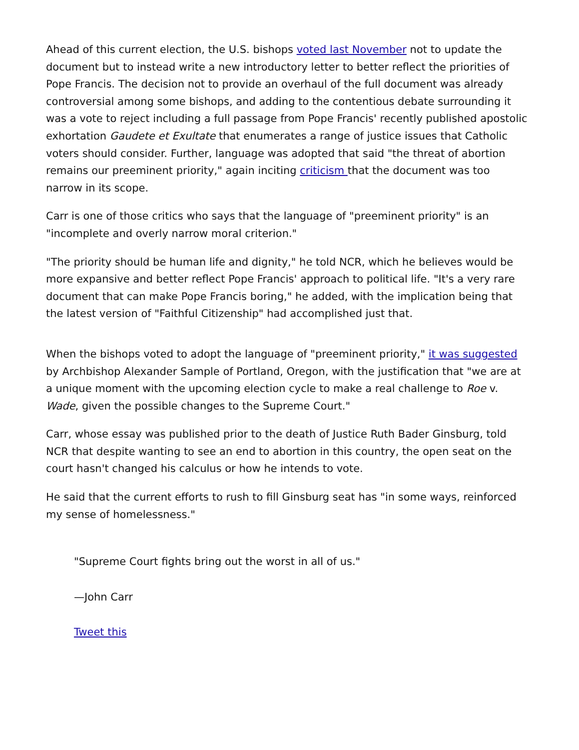Ahead of this current election, the U.S. bishops voted last November not to update the document but to instead write a new introductory letter to better reflect the priorities of Pope Francis. The decision not to provide an overhaul of the full document was already controversial among some bishops, and adding to the contentious debate surrounding it was a vote to reject including a full passage from Pope Francis' recently published apostolic exhortation Gaudete et Exultate that enumerates a range of justice issues that Catholic voters should consider. Further, language was adopted that said "the threat of abortion remains our preeminent priority," again inciting criticism that the document was too narrow in its scope.
Carr is one of those critics who says that the language of "preeminent priority" is an "incomplete and overly narrow moral criterion."
"The priority should be human life and dignity," he told NCR, which he believes would be more expansive and better reflect Pope Francis' approach to political life. "It's a very rare document that can make Pope Francis boring," he added, with the implication being that the latest version of "Faithful Citizenship" had accomplished just that.
When the bishops voted to adopt the language of "preeminent priority," it was suggested by Archbishop Alexander Sample of Portland, Oregon, with the justification that "we are at a unique moment with the upcoming election cycle to make a real challenge to Roe v. Wade, given the possible changes to the Supreme Court."
Carr, whose essay was published prior to the death of Justice Ruth Bader Ginsburg, told NCR that despite wanting to see an end to abortion in this country, the open seat on the court hasn't changed his calculus or how he intends to vote.
He said that the current efforts to rush to fill Ginsburg seat has "in some ways, reinforced my sense of homelessness."
"Supreme Court fights bring out the worst in all of us."
—John Carr
Tweet this